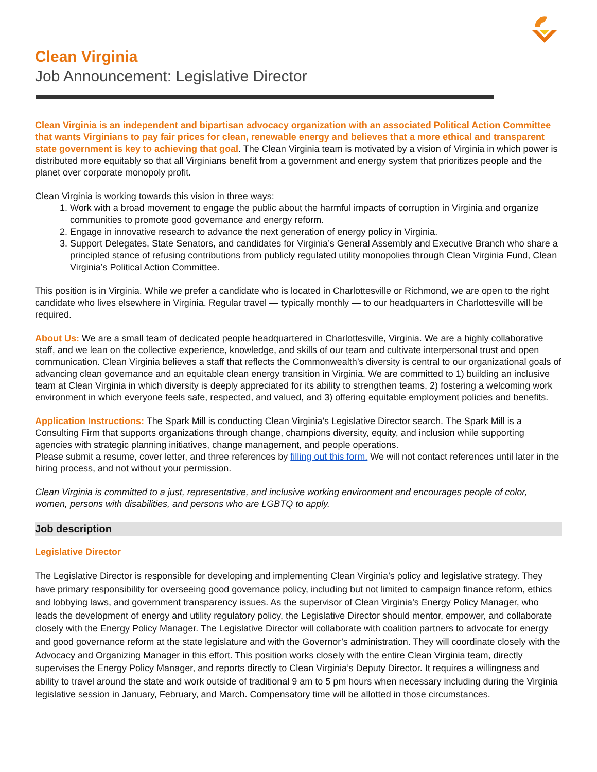Clean Virginia
Job Announcement: Legislative Director
Clean Virginia is an independent and bipartisan advocacy organization with an associated Political Action Committee that wants Virginians to pay fair prices for clean, renewable energy and believes that a more ethical and transparent state government is key to achieving that goal. The Clean Virginia team is motivated by a vision of Virginia in which power is distributed more equitably so that all Virginians benefit from a government and energy system that prioritizes people and the planet over corporate monopoly profit.
Clean Virginia is working towards this vision in three ways:
1. Work with a broad movement to engage the public about the harmful impacts of corruption in Virginia and organize communities to promote good governance and energy reform.
2. Engage in innovative research to advance the next generation of energy policy in Virginia.
3. Support Delegates, State Senators, and candidates for Virginia’s General Assembly and Executive Branch who share a principled stance of refusing contributions from publicly regulated utility monopolies through Clean Virginia Fund, Clean Virginia’s Political Action Committee.
This position is in Virginia. While we prefer a candidate who is located in Charlottesville or Richmond, we are open to the right candidate who lives elsewhere in Virginia. Regular travel — typically monthly — to our headquarters in Charlottesville will be required.
About Us: We are a small team of dedicated people headquartered in Charlottesville, Virginia. We are a highly collaborative staff, and we lean on the collective experience, knowledge, and skills of our team and cultivate interpersonal trust and open communication. Clean Virginia believes a staff that reflects the Commonwealth’s diversity is central to our organizational goals of advancing clean governance and an equitable clean energy transition in Virginia. We are committed to 1) building an inclusive team at Clean Virginia in which diversity is deeply appreciated for its ability to strengthen teams, 2) fostering a welcoming work environment in which everyone feels safe, respected, and valued, and 3) offering equitable employment policies and benefits.
Application Instructions: The Spark Mill is conducting Clean Virginia's Legislative Director search. The Spark Mill is a Consulting Firm that supports organizations through change, champions diversity, equity, and inclusion while supporting agencies with strategic planning initiatives, change management, and people operations.
Please submit a resume, cover letter, and three references by filling out this form. We will not contact references until later in the hiring process, and not without your permission.
Clean Virginia is committed to a just, representative, and inclusive working environment and encourages people of color, women, persons with disabilities, and persons who are LGBTQ to apply.
Job description
Legislative Director
The Legislative Director is responsible for developing and implementing Clean Virginia’s policy and legislative strategy. They have primary responsibility for overseeing good governance policy, including but not limited to campaign finance reform, ethics and lobbying laws, and government transparency issues. As the supervisor of Clean Virginia’s Energy Policy Manager, who leads the development of energy and utility regulatory policy, the Legislative Director should mentor, empower, and collaborate closely with the Energy Policy Manager. The Legislative Director will collaborate with coalition partners to advocate for energy and good governance reform at the state legislature and with the Governor’s administration. They will coordinate closely with the Advocacy and Organizing Manager in this effort. This position works closely with the entire Clean Virginia team, directly supervises the Energy Policy Manager, and reports directly to Clean Virginia’s Deputy Director. It requires a willingness and ability to travel around the state and work outside of traditional 9 am to 5 pm hours when necessary including during the Virginia legislative session in January, February, and March. Compensatory time will be allotted in those circumstances.